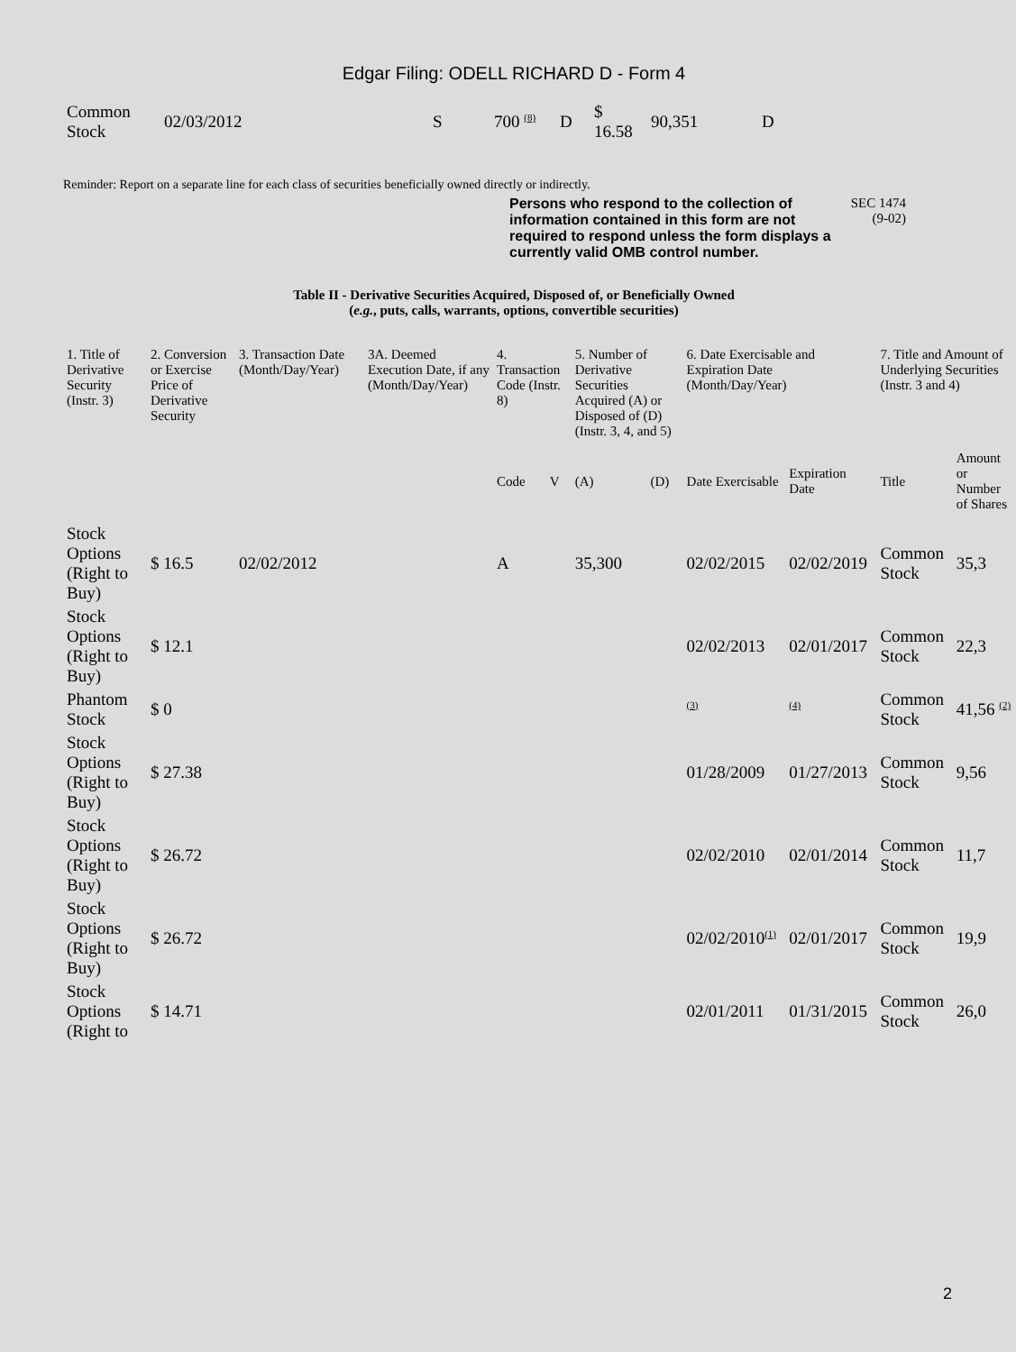Edgar Filing: ODELL RICHARD D - Form 4
| Common Stock | 02/03/2012 | S | 700 <sup>(8)</sup> | D | $ 16.58 | 90,351 | D |
Reminder: Report on a separate line for each class of securities beneficially owned directly or indirectly.
Persons who respond to the collection of information contained in this form are not required to respond unless the form displays a currently valid OMB control number.
SEC 1474
(9-02)
Table II - Derivative Securities Acquired, Disposed of, or Beneficially Owned
(e.g., puts, calls, warrants, options, convertible securities)
| 1. Title of Derivative Security (Instr. 3) | 2. Conversion or Exercise Price of Derivative Security | 3. Transaction Date (Month/Day/Year) | 3A. Deemed Execution Date, if any (Month/Day/Year) | 4. Transaction Code (Instr. 8) | | 5. Number of Derivative Securities Acquired (A) or Disposed of (D) (Instr. 3, 4, and 5) | | 6. Date Exercisable and Expiration Date (Month/Day/Year) | | 7. Title and Amount of Underlying Securities (Instr. 3 and 4) | |
| --- | --- | --- | --- | --- | --- | --- | --- | --- | --- | --- | --- |
| | | | | Code | V | (A) | (D) | Date Exercisable | Expiration Date | Title | Amount or Number of Shares |
| Stock Options (Right to Buy) | $ 16.5 | 02/02/2012 | | A | | 35,300 | | 02/02/2015 | 02/02/2019 | Common Stock | 35,3 |
| Stock Options (Right to Buy) | $ 12.1 | | | | | | | 02/02/2013 | 02/01/2017 | Common Stock | 22,3 |
| Phantom Stock | $ 0 | | | | | | | <sup>(3)</sup> | <sup>(4)</sup> | Common Stock | 41,56 <sup>(2)</sup> |
| Stock Options (Right to Buy) | $ 27.38 | | | | | | | 01/28/2009 | 01/27/2013 | Common Stock | 9,56 |
| Stock Options (Right to Buy) | $ 26.72 | | | | | | | 02/02/2010 | 02/01/2014 | Common Stock | 11,7 |
| Stock Options (Right to Buy) | $ 26.72 | | | | | | | 02/02/2010<sup>(1)</sup> | 02/01/2017 | Common Stock | 19,9 |
| Stock Options (Right to | $ 14.71 | | | | | | | 02/01/2011 | 01/31/2015 | Common Stock | 26,0 |
2